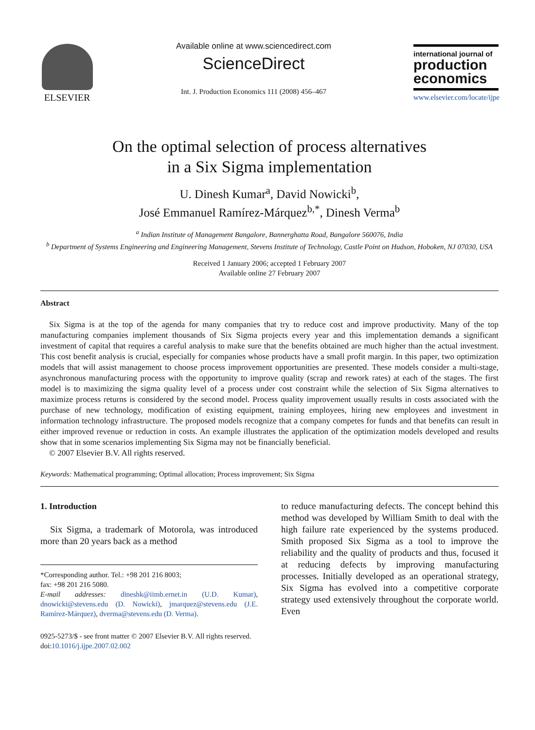ELSEVIER
Available online at www.sciencedirect.com
ScienceDirect
Int. J. Production Economics 111 (2008) 456–467
international journal of
production economics
www.elsevier.com/locate/ijpe
On the optimal selection of process alternatives
in a Six Sigma implementation
U. Dinesh Kumar<sup>a</sup>, David Nowicki<sup>b</sup>,
José Emmanuel Ramírez-Márquez<sup>b,*</sup>, Dinesh Verma<sup>b</sup>
<sup>a</sup> Indian Institute of Management Bangalore, Bannerghatta Road, Bangalore 560076, India
<sup>b</sup> Department of Systems Engineering and Engineering Management, Stevens Institute of Technology, Castle Point on Hudson, Hoboken, NJ 07030, USA
Received 1 January 2006; accepted 1 February 2007
Available online 27 February 2007
Abstract
Six Sigma is at the top of the agenda for many companies that try to reduce cost and improve productivity. Many of the top manufacturing companies implement thousands of Six Sigma projects every year and this implementation demands a significant investment of capital that requires a careful analysis to make sure that the benefits obtained are much higher than the actual investment. This cost benefit analysis is crucial, especially for companies whose products have a small profit margin. In this paper, two optimization models that will assist management to choose process improvement opportunities are presented. These models consider a multi-stage, asynchronous manufacturing process with the opportunity to improve quality (scrap and rework rates) at each of the stages. The first model is to maximizing the sigma quality level of a process under cost constraint while the selection of Six Sigma alternatives to maximize process returns is considered by the second model. Process quality improvement usually results in costs associated with the purchase of new technology, modification of existing equipment, training employees, hiring new employees and investment in information technology infrastructure. The proposed models recognize that a company competes for funds and that benefits can result in either improved revenue or reduction in costs. An example illustrates the application of the optimization models developed and results show that in some scenarios implementing Six Sigma may not be financially beneficial.
© 2007 Elsevier B.V. All rights reserved.
Keywords: Mathematical programming; Optimal allocation; Process improvement; Six Sigma
1. Introduction
Six Sigma, a trademark of Motorola, was introduced more than 20 years back as a method
*Corresponding author. Tel.: +98 201 216 8003;
fax: +98 201 216 5080.
E-mail addresses: dineshk@iimb.ernet.in (U.D. Kumar), dnowicki@stevens.edu (D. Nowicki), jmarquez@stevens.edu (J.E. Ramírez-Márquez), dverma@stevens.edu (D. Verma).
to reduce manufacturing defects. The concept behind this method was developed by William Smith to deal with the high failure rate experienced by the systems produced. Smith proposed Six Sigma as a tool to improve the reliability and the quality of products and thus, focused it at reducing defects by improving manufacturing processes. Initially developed as an operational strategy, Six Sigma has evolved into a competitive corporate strategy used extensively throughout the corporate world. Even
0925-5273/$ - see front matter © 2007 Elsevier B.V. All rights reserved.
doi:10.1016/j.ijpe.2007.02.002